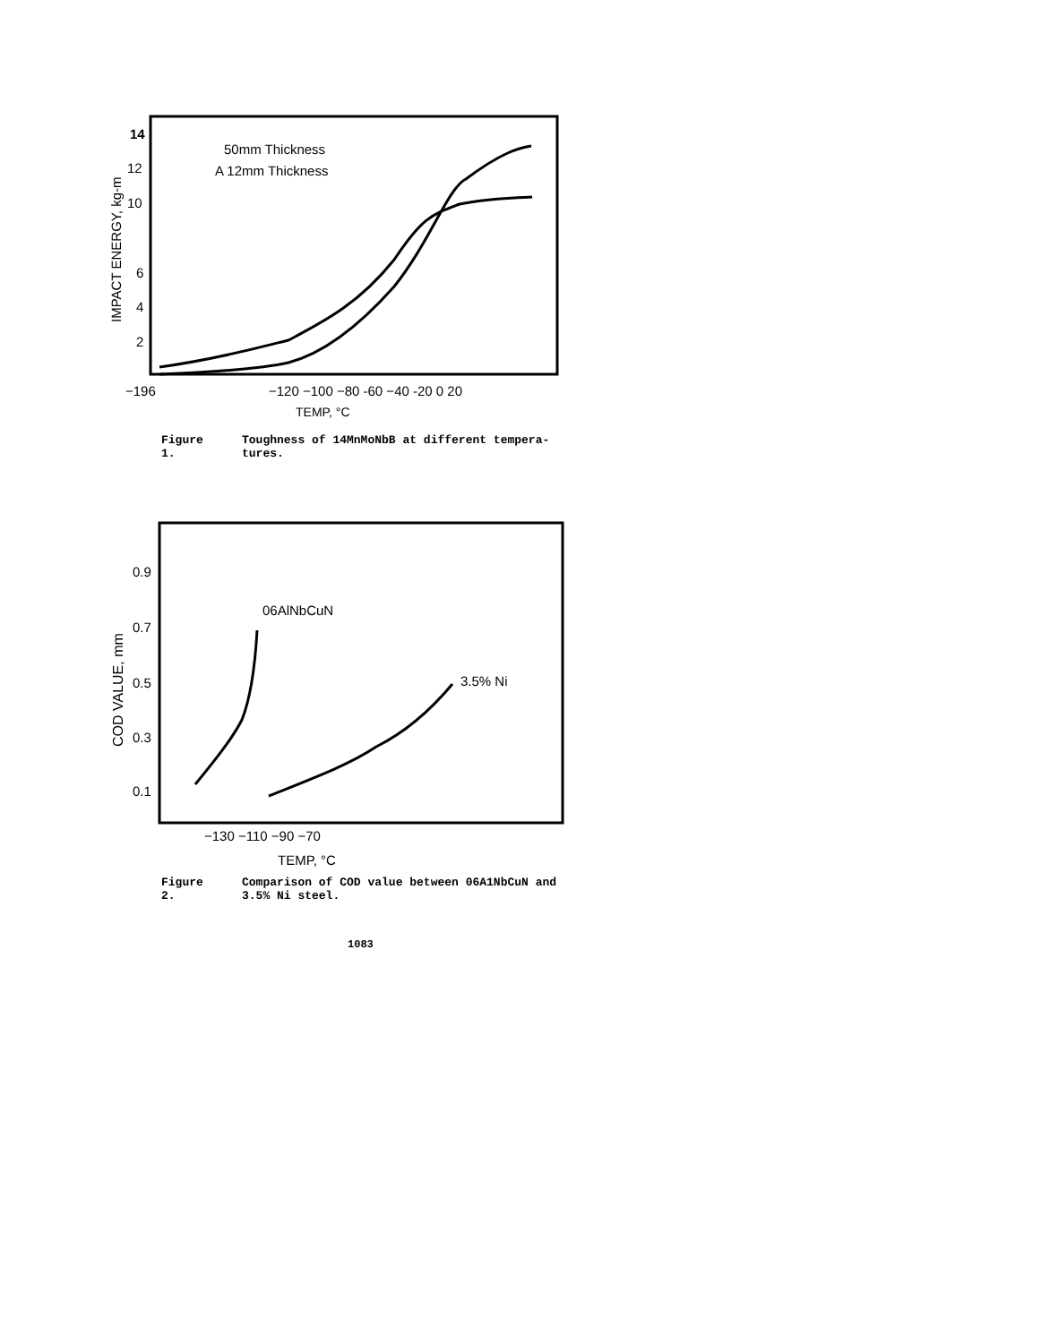14
12
10
6
4
2
50mm Thickness
A 12mm Thickness
IMPACT ENERGY, kg-m
−196
−120 −100 −80 -60 −40 -20 0 20
TEMP, °C
Figure 1. Toughness of 14MnMoNbB at different tempera-tures.
0.9
0.7
0.5
0.3
0.1
06AlNbCuN
3.5% Ni
COD VALUE, mm
−130 −110 −90 −70
TEMP, °C
Figure 2. Comparison of COD value between 06A1NbCuN and 3.5% Ni steel.
1083